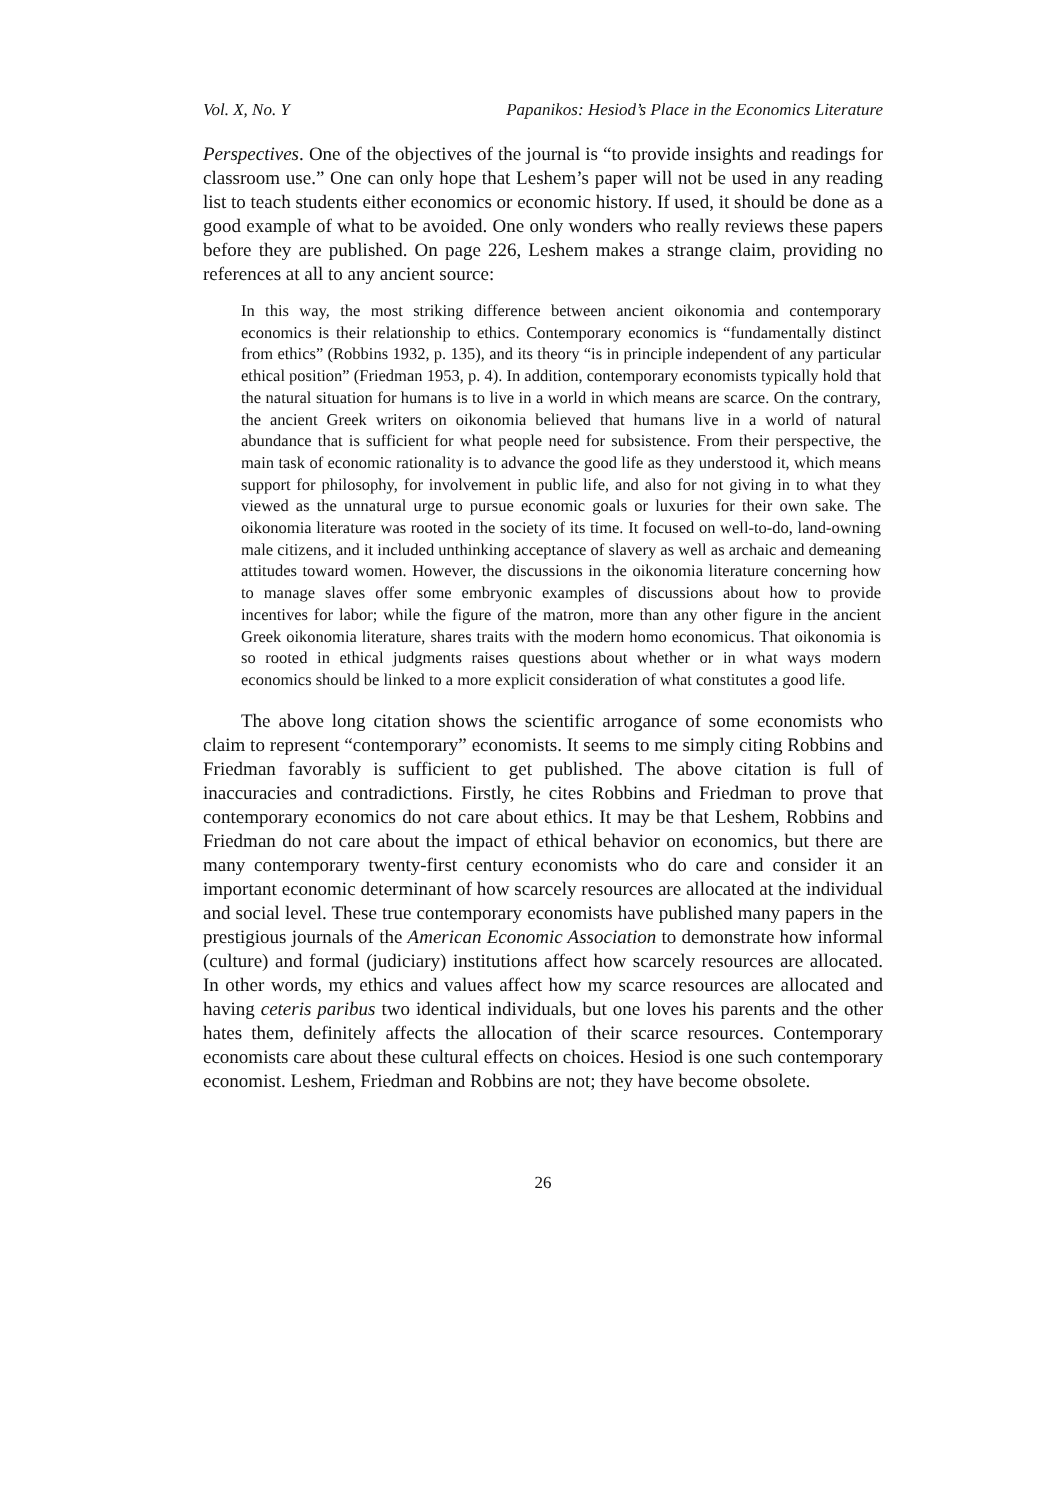Vol. X, No. Y Papanikos: Hesiod’s Place in the Economics Literature
Perspectives. One of the objectives of the journal is “to provide insights and readings for classroom use.” One can only hope that Leshem’s paper will not be used in any reading list to teach students either economics or economic history. If used, it should be done as a good example of what to be avoided. One only wonders who really reviews these papers before they are published. On page 226, Leshem makes a strange claim, providing no references at all to any ancient source:
In this way, the most striking difference between ancient oikonomia and contemporary economics is their relationship to ethics. Contemporary economics is “fundamentally distinct from ethics” (Robbins 1932, p. 135), and its theory “is in principle independent of any particular ethical position” (Friedman 1953, p. 4). In addition, contemporary economists typically hold that the natural situation for humans is to live in a world in which means are scarce. On the contrary, the ancient Greek writers on oikonomia believed that humans live in a world of natural abundance that is sufficient for what people need for subsistence. From their perspective, the main task of economic rationality is to advance the good life as they understood it, which means support for philosophy, for involvement in public life, and also for not giving in to what they viewed as the unnatural urge to pursue economic goals or luxuries for their own sake. The oikonomia literature was rooted in the society of its time. It focused on well-to-do, land-owning male citizens, and it included unthinking acceptance of slavery as well as archaic and demeaning attitudes toward women. However, the discussions in the oikonomia literature concerning how to manage slaves offer some embryonic examples of discussions about how to provide incentives for labor; while the figure of the matron, more than any other figure in the ancient Greek oikonomia literature, shares traits with the modern homo economicus. That oikonomia is so rooted in ethical judgments raises questions about whether or in what ways modern economics should be linked to a more explicit consideration of what constitutes a good life.
The above long citation shows the scientific arrogance of some economists who claim to represent “contemporary” economists. It seems to me simply citing Robbins and Friedman favorably is sufficient to get published. The above citation is full of inaccuracies and contradictions. Firstly, he cites Robbins and Friedman to prove that contemporary economics do not care about ethics. It may be that Leshem, Robbins and Friedman do not care about the impact of ethical behavior on economics, but there are many contemporary twenty-first century economists who do care and consider it an important economic determinant of how scarcely resources are allocated at the individual and social level. These true contemporary economists have published many papers in the prestigious journals of the American Economic Association to demonstrate how informal (culture) and formal (judiciary) institutions affect how scarcely resources are allocated. In other words, my ethics and values affect how my scarce resources are allocated and having ceteris paribus two identical individuals, but one loves his parents and the other hates them, definitely affects the allocation of their scarce resources. Contemporary economists care about these cultural effects on choices. Hesiod is one such contemporary economist. Leshem, Friedman and Robbins are not; they have become obsolete.
26